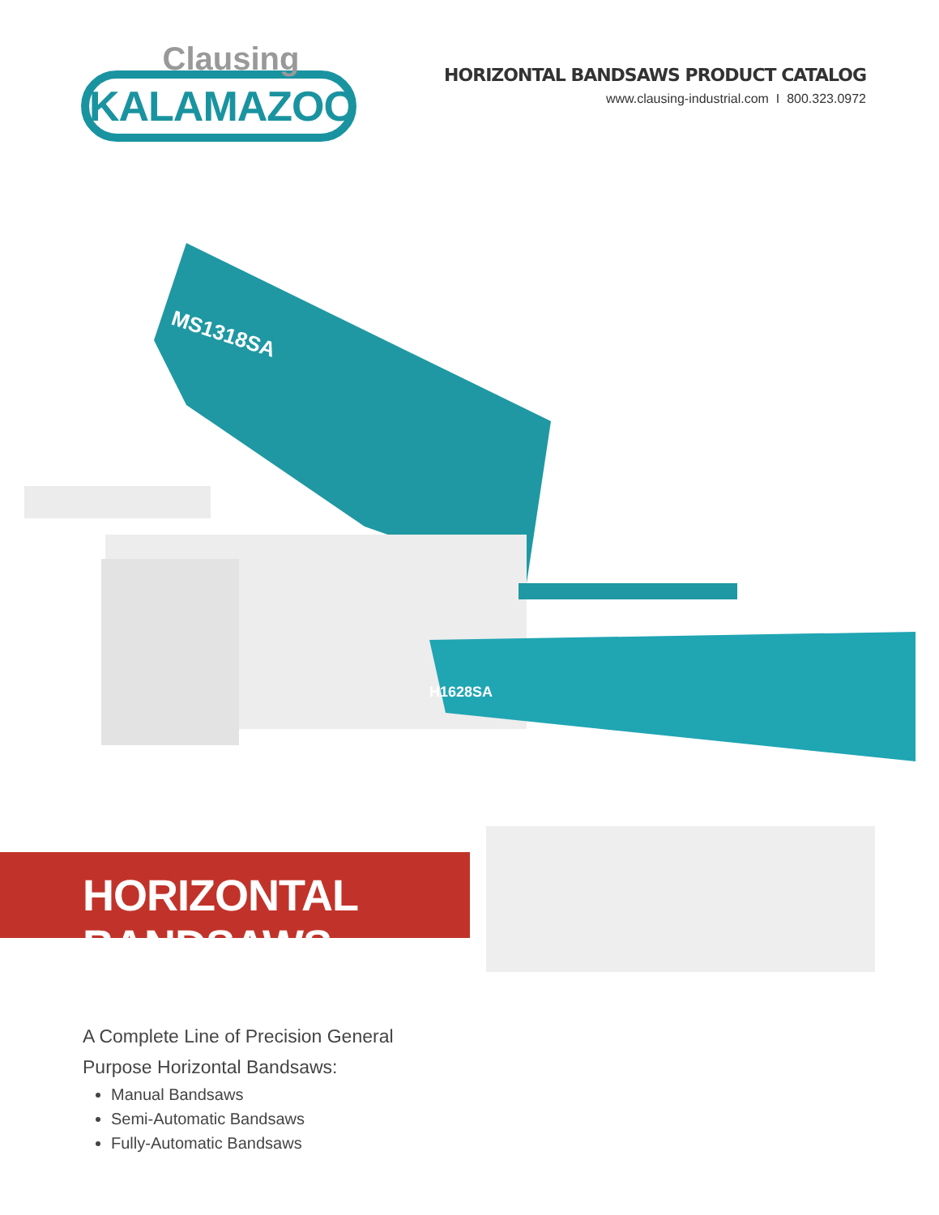Clausing
KALAMAZOO
HORIZONTAL BANDSAWS PRODUCT CATALOG
www.clausing-industrial.com I 800.323.0972
MS1318SA
H1628SA
HORIZONTAL BANDSAWS
A Complete Line of Precision General
Purpose Horizontal Bandsaws:
Manual Bandsaws
Semi-Automatic Bandsaws
Fully-Automatic Bandsaws